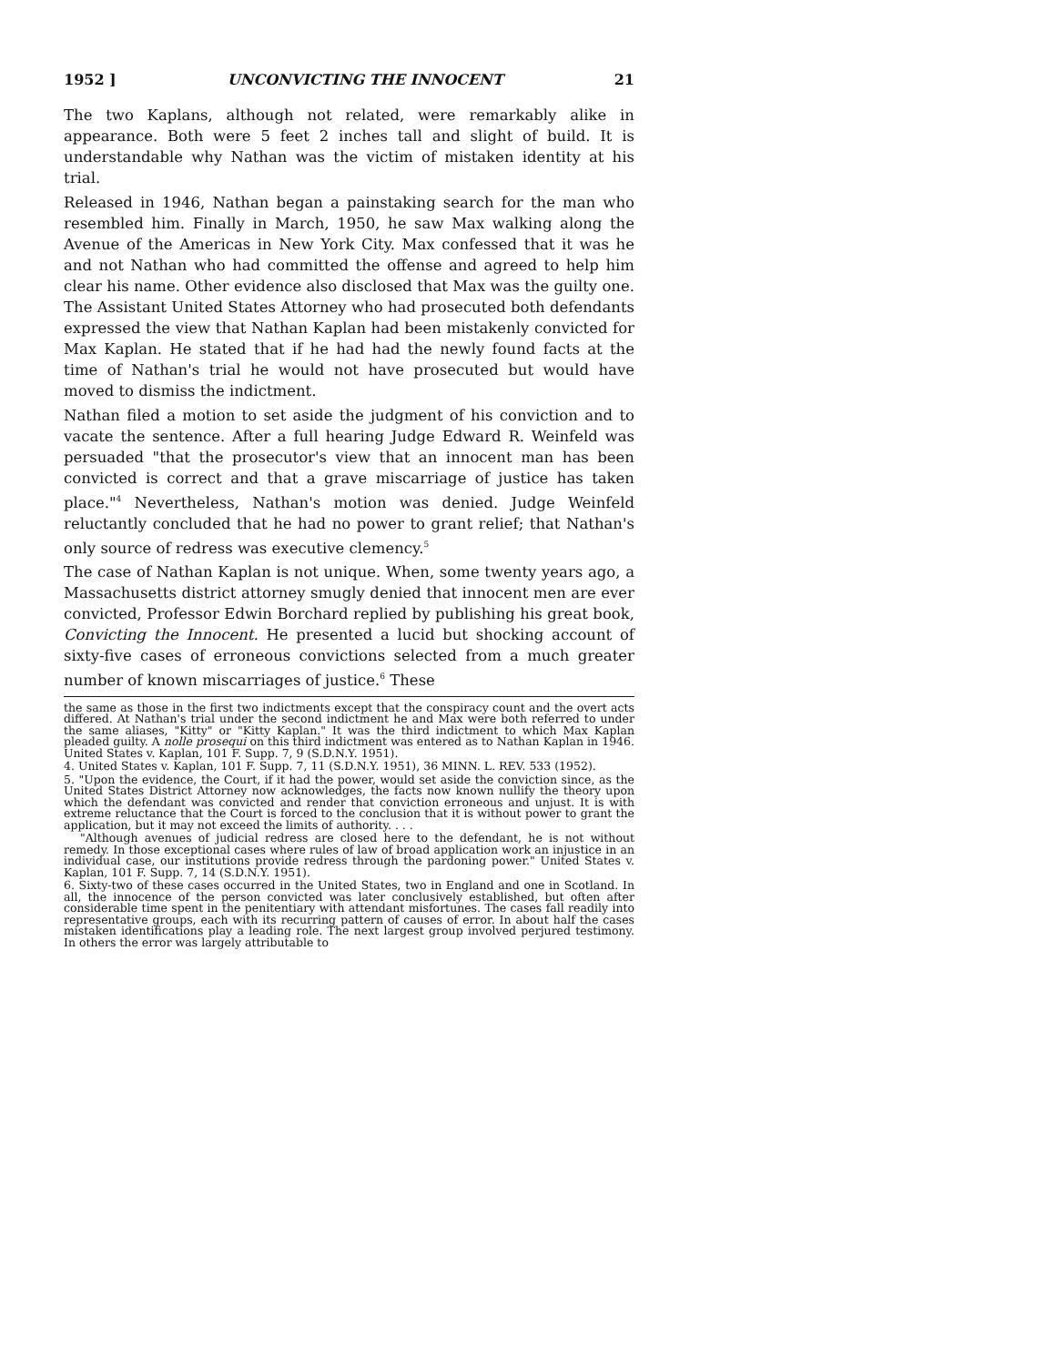1952 ] UNCONVICTING THE INNOCENT 21
The two Kaplans, although not related, were remarkably alike in appearance. Both were 5 feet 2 inches tall and slight of build. It is understandable why Nathan was the victim of mistaken identity at his trial.
Released in 1946, Nathan began a painstaking search for the man who resembled him. Finally in March, 1950, he saw Max walking along the Avenue of the Americas in New York City. Max confessed that it was he and not Nathan who had committed the offense and agreed to help him clear his name. Other evidence also disclosed that Max was the guilty one. The Assistant United States Attorney who had prosecuted both defendants expressed the view that Nathan Kaplan had been mistakenly convicted for Max Kaplan. He stated that if he had had the newly found facts at the time of Nathan's trial he would not have prosecuted but would have moved to dismiss the indictment.
Nathan filed a motion to set aside the judgment of his conviction and to vacate the sentence. After a full hearing Judge Edward R. Weinfeld was persuaded "that the prosecutor's view that an innocent man has been convicted is correct and that a grave miscarriage of justice has taken place."<sup>4</sup> Nevertheless, Nathan's motion was denied. Judge Weinfeld reluctantly concluded that he had no power to grant relief; that Nathan's only source of redress was executive clemency.<sup>5</sup>
The case of Nathan Kaplan is not unique. When, some twenty years ago, a Massachusetts district attorney smugly denied that innocent men are ever convicted, Professor Edwin Borchard replied by publishing his great book, Convicting the Innocent. He presented a lucid but shocking account of sixty-five cases of erroneous convictions selected from a much greater number of known miscarriages of justice.<sup>6</sup> These
the same as those in the first two indictments except that the conspiracy count and the overt acts differed. At Nathan's trial under the second indictment he and Max were both referred to under the same aliases, "Kitty" or "Kitty Kaplan." It was the third indictment to which Max Kaplan pleaded guilty. A nolle prosequi on this third indictment was entered as to Nathan Kaplan in 1946. United States v. Kaplan, 101 F. Supp. 7, 9 (S.D.N.Y. 1951).
4. United States v. Kaplan, 101 F. Supp. 7, 11 (S.D.N.Y. 1951), 36 MINN. L. REV. 533 (1952).
5. "Upon the evidence, the Court, if it had the power, would set aside the conviction since, as the United States District Attorney now acknowledges, the facts now known nullify the theory upon which the defendant was convicted and render that conviction erroneous and unjust. It is with extreme reluctance that the Court is forced to the conclusion that it is without power to grant the application, but it may not exceed the limits of authority. . . .
"Although avenues of judicial redress are closed here to the defendant, he is not without remedy. In those exceptional cases where rules of law of broad application work an injustice in an individual case, our institutions provide redress through the pardoning power." United States v. Kaplan, 101 F. Supp. 7, 14 (S.D.N.Y. 1951).
6. Sixty-two of these cases occurred in the United States, two in England and one in Scotland. In all, the innocence of the person convicted was later conclusively established, but often after considerable time spent in the penitentiary with attendant misfortunes. The cases fall readily into representative groups, each with its recurring pattern of causes of error. In about half the cases mistaken identifications play a leading role. The next largest group involved perjured testimony. In others the error was largely attributable to